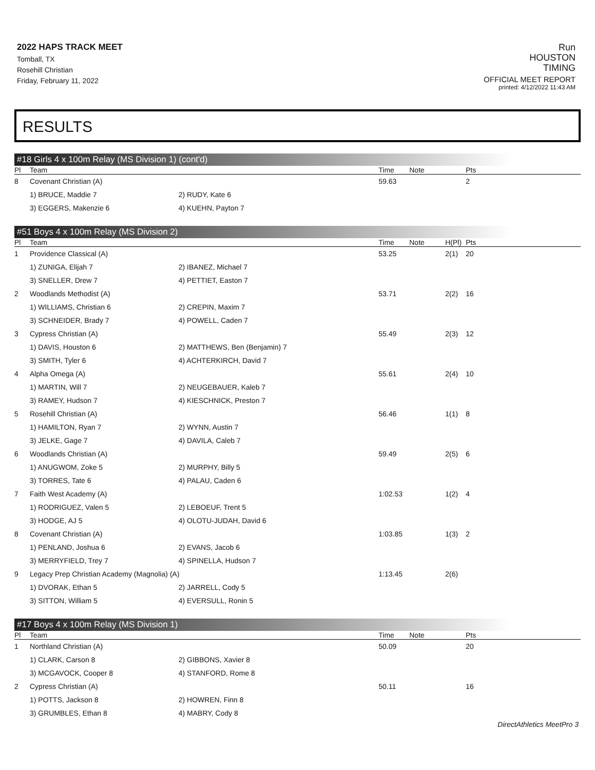2022 HAPS TRACK MEET
Tomball, TX
Rosehill Christian
Friday, February 11, 2022
Run
HOUSTON
TIMING
OFFICIAL MEET REPORT
printed: 4/12/2022 11:43 AM
RESULTS
#18 Girls 4 x 100m Relay (MS Division 1) (cont'd)
| Pl | Team | | Time | Note | Pts |
| --- | --- | --- | --- | --- | --- |
| 8 | Covenant Christian (A) | | 59.63 | | 2 |
| | 1) BRUCE, Maddie 7 | 2) RUDY, Kate 6 | | | |
| | 3) EGGERS, Makenzie 6 | 4) KUEHN, Payton 7 | | | |
#51 Boys 4 x 100m Relay (MS Division 2)
| Pl | Team | | Time | Note | H(Pl) | Pts |
| --- | --- | --- | --- | --- | --- | --- |
| 1 | Providence Classical (A) | | 53.25 | | 2(1) | 20 |
| | 1) ZUNIGA, Elijah 7 | 2) IBANEZ, Michael 7 | | | | |
| | 3) SNELLER, Drew 7 | 4) PETTIET, Easton 7 | | | | |
| 2 | Woodlands Methodist (A) | | 53.71 | | 2(2) | 16 |
| | 1) WILLIAMS, Christian 6 | 2) CREPIN, Maxim 7 | | | | |
| | 3) SCHNEIDER, Brady 7 | 4) POWELL, Caden 7 | | | | |
| 3 | Cypress Christian (A) | | 55.49 | | 2(3) | 12 |
| | 1) DAVIS, Houston 6 | 2) MATTHEWS, Ben (Benjamin) 7 | | | | |
| | 3) SMITH, Tyler 6 | 4) ACHTERKIRCH, David 7 | | | | |
| 4 | Alpha Omega (A) | | 55.61 | | 2(4) | 10 |
| | 1) MARTIN, Will 7 | 2) NEUGEBAUER, Kaleb 7 | | | | |
| | 3) RAMEY, Hudson 7 | 4) KIESCHNICK, Preston 7 | | | | |
| 5 | Rosehill Christian (A) | | 56.46 | | 1(1) | 8 |
| | 1) HAMILTON, Ryan 7 | 2) WYNN, Austin 7 | | | | |
| | 3) JELKE, Gage 7 | 4) DAVILA, Caleb 7 | | | | |
| 6 | Woodlands Christian (A) | | 59.49 | | 2(5) | 6 |
| | 1) ANUGWOM, Zoke 5 | 2) MURPHY, Billy 5 | | | | |
| | 3) TORRES, Tate 6 | 4) PALAU, Caden 6 | | | | |
| 7 | Faith West Academy (A) | | 1:02.53 | | 1(2) | 4 |
| | 1) RODRIGUEZ, Valen 5 | 2) LEBOEUF, Trent 5 | | | | |
| | 3) HODGE, AJ 5 | 4) OLOTU-JUDAH, David 6 | | | | |
| 8 | Covenant Christian (A) | | 1:03.85 | | 1(3) | 2 |
| | 1) PENLAND, Joshua 6 | 2) EVANS, Jacob 6 | | | | |
| | 3) MERRYFIELD, Trey 7 | 4) SPINELLA, Hudson 7 | | | | |
| 9 | Legacy Prep Christian Academy (Magnolia) (A) | | 1:13.45 | | 2(6) | |
| | 1) DVORAK, Ethan 5 | 2) JARRELL, Cody 5 | | | | |
| | 3) SITTON, William 5 | 4) EVERSULL, Ronin 5 | | | | |
#17 Boys 4 x 100m Relay (MS Division 1)
| Pl | Team | | Time | Note | Pts |
| --- | --- | --- | --- | --- | --- |
| 1 | Northland Christian (A) | | 50.09 | | 20 |
| | 1) CLARK, Carson 8 | 2) GIBBONS, Xavier 8 | | | |
| | 3) MCGAVOCK, Cooper 8 | 4) STANFORD, Rome 8 | | | |
| 2 | Cypress Christian (A) | | 50.11 | | 16 |
| | 1) POTTS, Jackson 8 | 2) HOWREN, Finn 8 | | | |
| | 3) GRUMBLES, Ethan 8 | 4) MABRY, Cody 8 | | | |
DirectAthletics MeetPro 3